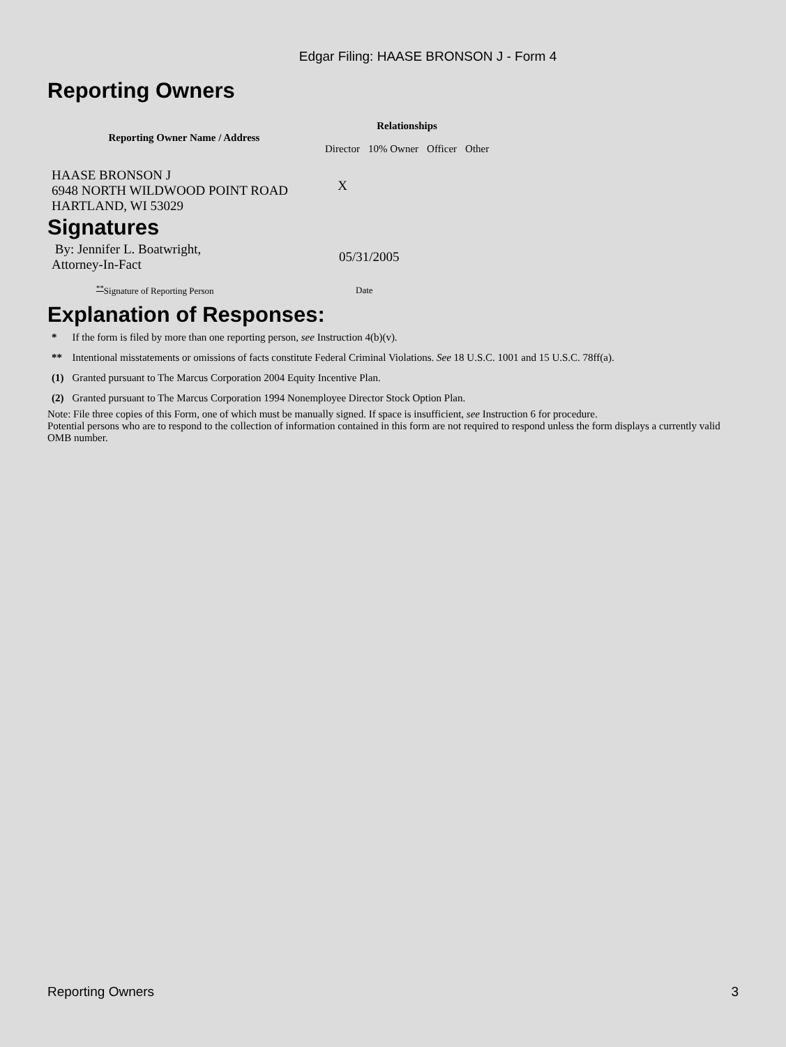Edgar Filing: HAASE BRONSON J - Form 4
Reporting Owners
| Reporting Owner Name / Address | Relationships | | | |
| --- | --- | --- | --- | --- |
| | Director | 10% Owner | Officer | Other |
| HAASE BRONSON J 6948 NORTH WILDWOOD POINT ROAD HARTLAND, WI 53029 | X | | | |
Signatures
| By: Jennifer L. Boatwright, Attorney-In-Fact | 05/31/2005 |
| <sup>**</sup> Signature of Reporting Person | Date |
Explanation of Responses:
| * | If the form is filed by more than one reporting person, see Instruction 4(b)(v). |
| ** | Intentional misstatements or omissions of facts constitute Federal Criminal Violations. See 18 U.S.C. 1001 and 15 U.S.C. 78ff(a). |
| (1) | Granted pursuant to The Marcus Corporation 2004 Equity Incentive Plan. |
| (2) | Granted pursuant to The Marcus Corporation 1994 Nonemployee Director Stock Option Plan. |
Note: File three copies of this Form, one of which must be manually signed. If space is insufficient, see Instruction 6 for procedure.
Potential persons who are to respond to the collection of information contained in this form are not required to respond unless the form displays a currently valid OMB number.
Reporting Owners 3